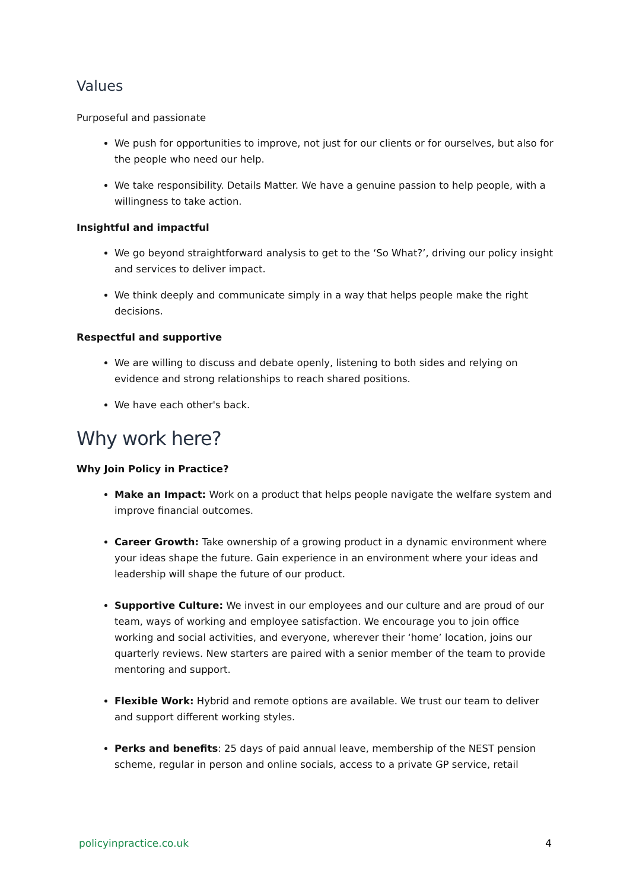Values
Purposeful and passionate
We push for opportunities to improve, not just for our clients or for ourselves, but also for the people who need our help.
We take responsibility. Details Matter. We have a genuine passion to help people, with a willingness to take action.
Insightful and impactful
We go beyond straightforward analysis to get to the ‘So What?’, driving our policy insight and services to deliver impact.
We think deeply and communicate simply in a way that helps people make the right decisions.
Respectful and supportive
We are willing to discuss and debate openly, listening to both sides and relying on evidence and strong relationships to reach shared positions.
We have each other's back.
Why work here?
Why Join Policy in Practice?
Make an Impact: Work on a product that helps people navigate the welfare system and improve financial outcomes.
Career Growth: Take ownership of a growing product in a dynamic environment where your ideas shape the future. Gain experience in an environment where your ideas and leadership will shape the future of our product.
Supportive Culture: We invest in our employees and our culture and are proud of our team, ways of working and employee satisfaction. We encourage you to join office working and social activities, and everyone, wherever their ‘home’ location, joins our quarterly reviews. New starters are paired with a senior member of the team to provide mentoring and support.
Flexible Work: Hybrid and remote options are available. We trust our team to deliver and support different working styles.
Perks and benefits: 25 days of paid annual leave, membership of the NEST pension scheme, regular in person and online socials, access to a private GP service, retail
policyinpractice.co.uk 4